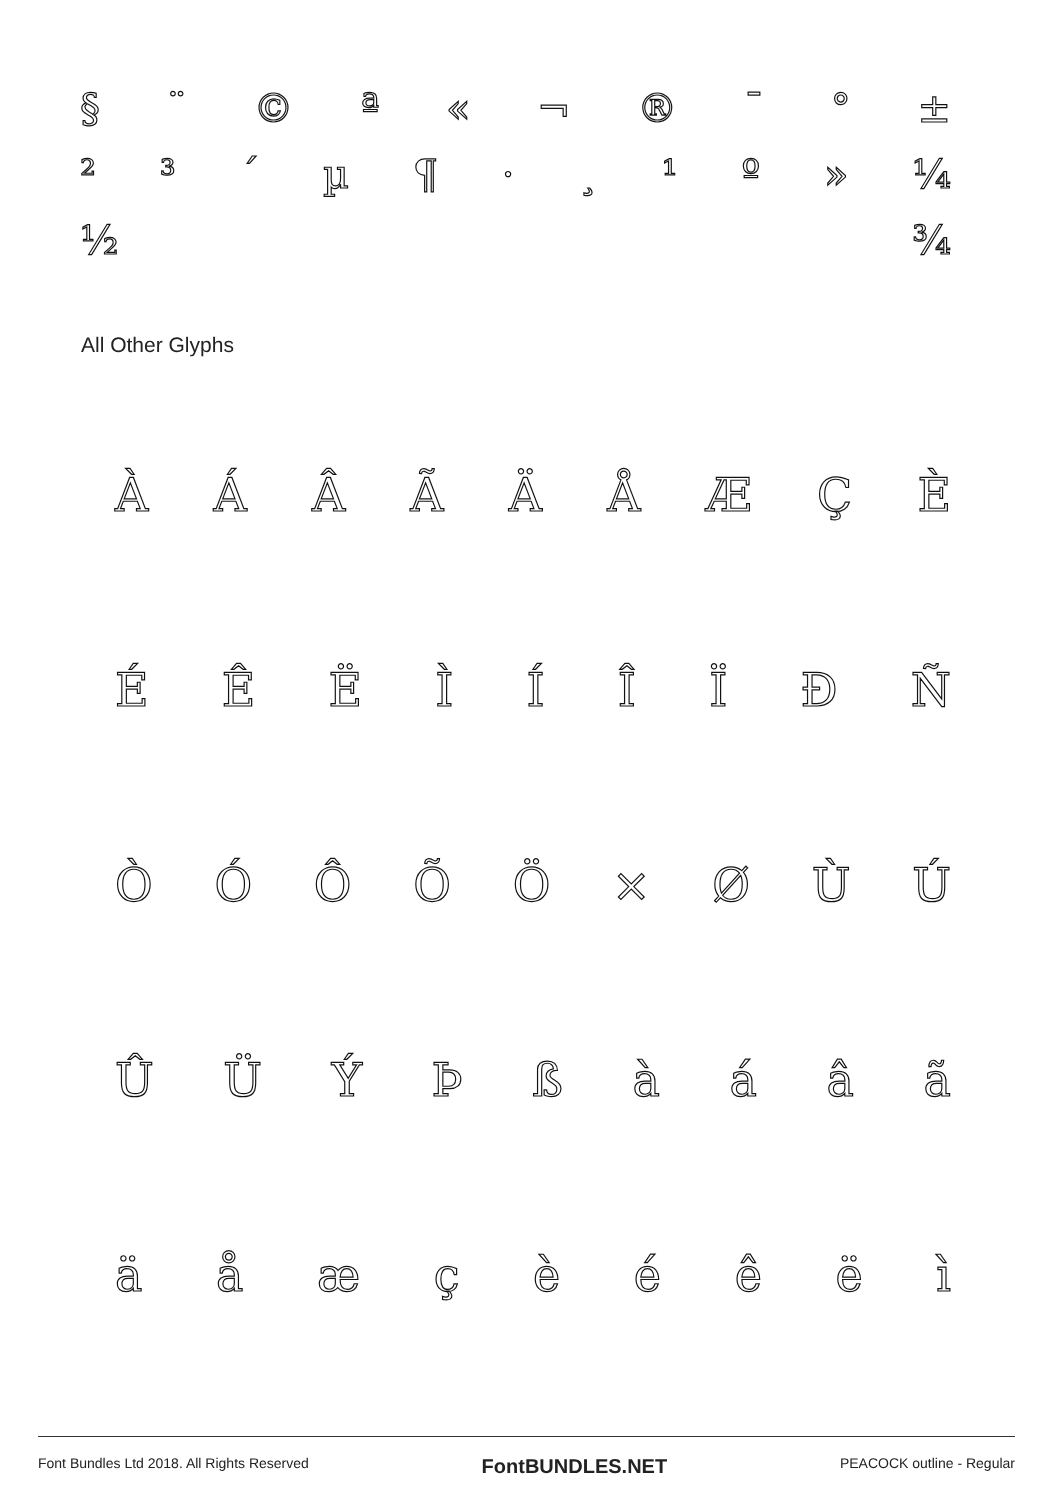§ ¨ © ª « ¬ ® ¯ ° ±
²³ ´ µ ¶ · ¸ ¹ º » ¼
½ ¾
All Other Glyphs
ÀÁÂÃÄÅÆÇÈ
ÉÊËÌÍÎÏÐÑ
ÒÓÔÕÖ × ØÙÚ
ÛÜÝÞßàáâã
äåæçèéêëì
Font Bundles Ltd 2018. All Rights Reserved FontBUNDLES.NET PEACOCK outline - Regular